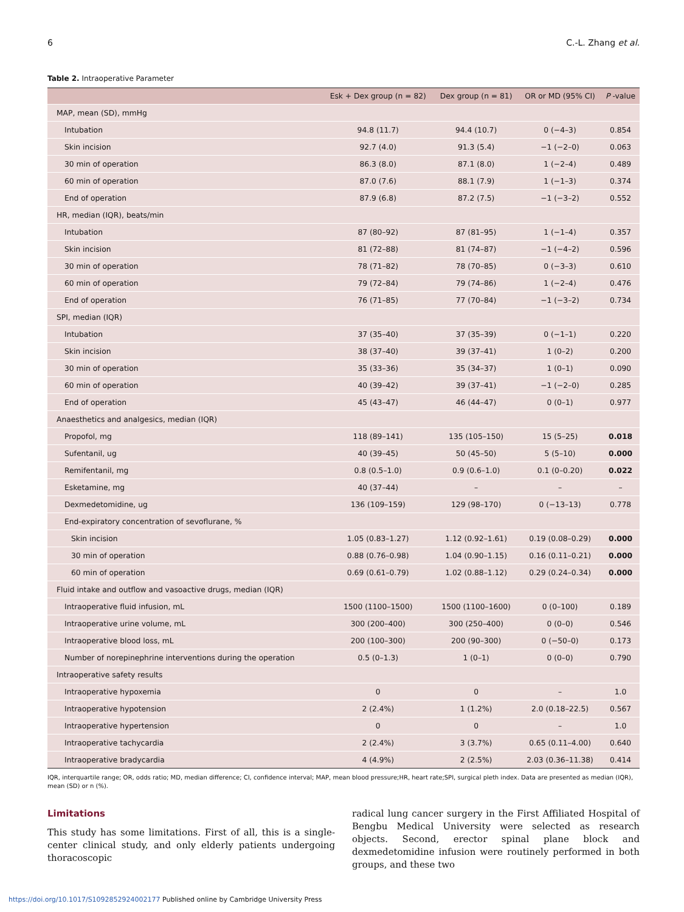6 C.-L. Zhang et al.
Table 2. Intraoperative Parameter
| | Esk + Dex group (n = 82) | Dex group (n = 81) | OR or MD (95% CI) | P -value |
| --- | --- | --- | --- | --- |
| MAP, mean (SD), mmHg | | | | |
| Intubation | 94.8 (11.7) | 94.4 (10.7) | 0 (−4–3) | 0.854 |
| Skin incision | 92.7 (4.0) | 91.3 (5.4) | −1 (−2–0) | 0.063 |
| 30 min of operation | 86.3 (8.0) | 87.1 (8.0) | 1 (−2–4) | 0.489 |
| 60 min of operation | 87.0 (7.6) | 88.1 (7.9) | 1 (−1–3) | 0.374 |
| End of operation | 87.9 (6.8) | 87.2 (7.5) | −1 (−3–2) | 0.552 |
| HR, median (IQR), beats/min | | | | |
| Intubation | 87 (80–92) | 87 (81–95) | 1 (−1–4) | 0.357 |
| Skin incision | 81 (72–88) | 81 (74–87) | −1 (−4–2) | 0.596 |
| 30 min of operation | 78 (71–82) | 78 (70–85) | 0 (−3–3) | 0.610 |
| 60 min of operation | 79 (72–84) | 79 (74–86) | 1 (−2–4) | 0.476 |
| End of operation | 76 (71–85) | 77 (70–84) | −1 (−3–2) | 0.734 |
| SPI, median (IQR) | | | | |
| Intubation | 37 (35–40) | 37 (35–39) | 0 (−1–1) | 0.220 |
| Skin incision | 38 (37–40) | 39 (37–41) | 1 (0–2) | 0.200 |
| 30 min of operation | 35 (33–36) | 35 (34–37) | 1 (0–1) | 0.090 |
| 60 min of operation | 40 (39–42) | 39 (37–41) | −1 (−2–0) | 0.285 |
| End of operation | 45 (43–47) | 46 (44–47) | 0 (0–1) | 0.977 |
| Anaesthetics and analgesics, median (IQR) | | | | |
| Propofol, mg | 118 (89–141) | 135 (105–150) | 15 (5–25) | 0.018 |
| Sufentanil, ug | 40 (39–45) | 50 (45–50) | 5 (5–10) | 0.000 |
| Remifentanil, mg | 0.8 (0.5–1.0) | 0.9 (0.6–1.0) | 0.1 (0–0.20) | 0.022 |
| Esketamine, mg | 40 (37–44) | – | – | – |
| Dexmedetomidine, ug | 136 (109–159) | 129 (98–170) | 0 (−13–13) | 0.778 |
| End-expiratory concentration of sevoflurane, % | | | | |
| Skin incision | 1.05 (0.83–1.27) | 1.12 (0.92–1.61) | 0.19 (0.08–0.29) | 0.000 |
| 30 min of operation | 0.88 (0.76–0.98) | 1.04 (0.90–1.15) | 0.16 (0.11–0.21) | 0.000 |
| 60 min of operation | 0.69 (0.61–0.79) | 1.02 (0.88–1.12) | 0.29 (0.24–0.34) | 0.000 |
| Fluid intake and outflow and vasoactive drugs, median (IQR) | | | | |
| Intraoperative fluid infusion, mL | 1500 (1100–1500) | 1500 (1100–1600) | 0 (0–100) | 0.189 |
| Intraoperative urine volume, mL | 300 (200–400) | 300 (250–400) | 0 (0–0) | 0.546 |
| Intraoperative blood loss, mL | 200 (100–300) | 200 (90–300) | 0 (−50–0) | 0.173 |
| Number of norepinephrine interventions during the operation | 0.5 (0–1.3) | 1 (0–1) | 0 (0–0) | 0.790 |
| Intraoperative safety results | | | | |
| Intraoperative hypoxemia | 0 | 0 | – | 1.0 |
| Intraoperative hypotension | 2 (2.4%) | 1 (1.2%) | 2.0 (0.18–22.5) | 0.567 |
| Intraoperative hypertension | 0 | 0 | – | 1.0 |
| Intraoperative tachycardia | 2 (2.4%) | 3 (3.7%) | 0.65 (0.11–4.00) | 0.640 |
| Intraoperative bradycardia | 4 (4.9%) | 2 (2.5%) | 2.03 (0.36–11.38) | 0.414 |
IQR, interquartile range; OR, odds ratio; MD, median difference; CI, confidence interval; MAP, mean blood pressure;HR, heart rate;SPI, surgical pleth index. Data are presented as median (IQR), mean (SD) or n (%).
Limitations
This study has some limitations. First of all, this is a single-center clinical study, and only elderly patients undergoing thoracoscopic
radical lung cancer surgery in the First Affiliated Hospital of Bengbu Medical University were selected as research objects. Second, erector spinal plane block and dexmedetomidine infusion were routinely performed in both groups, and these two
https://doi.org/10.1017/S1092852924002177 Published online by Cambridge University Press